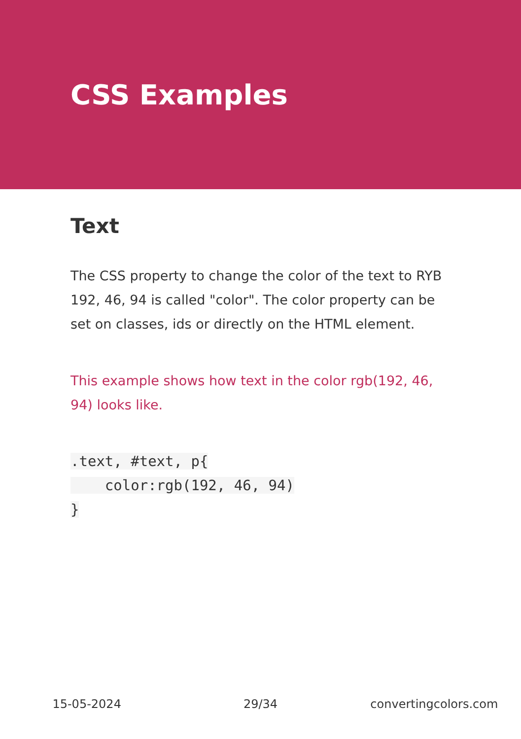CSS Examples
Text
The CSS property to change the color of the text to RYB 192, 46, 94 is called "color". The color property can be set on classes, ids or directly on the HTML element.
This example shows how text in the color rgb(192, 46, 94) looks like.
.text, #text, p{
    color:rgb(192, 46, 94)
}
15-05-2024 29/34 convertingcolors.com